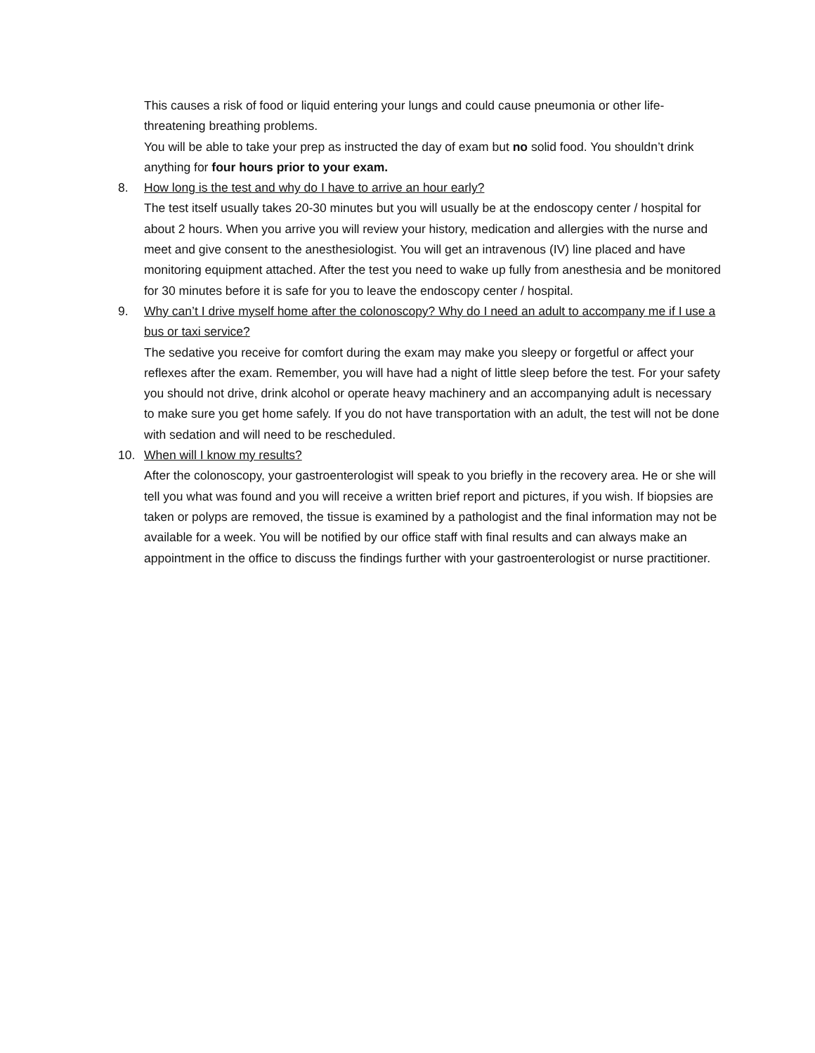This causes a risk of food or liquid entering your lungs and could cause pneumonia or other life-threatening breathing problems.
You will be able to take your prep as instructed the day of exam but no solid food. You shouldn’t drink anything for four hours prior to your exam.
8. How long is the test and why do I have to arrive an hour early?
The test itself usually takes 20-30 minutes but you will usually be at the endoscopy center / hospital for about 2 hours. When you arrive you will review your history, medication and allergies with the nurse and meet and give consent to the anesthesiologist. You will get an intravenous (IV) line placed and have monitoring equipment attached. After the test you need to wake up fully from anesthesia and be monitored for 30 minutes before it is safe for you to leave the endoscopy center / hospital.
9. Why can’t I drive myself home after the colonoscopy? Why do I need an adult to accompany me if I use a bus or taxi service?
The sedative you receive for comfort during the exam may make you sleepy or forgetful or affect your reflexes after the exam. Remember, you will have had a night of little sleep before the test. For your safety you should not drive, drink alcohol or operate heavy machinery and an accompanying adult is necessary to make sure you get home safely. If you do not have transportation with an adult, the test will not be done with sedation and will need to be rescheduled.
10. When will I know my results?
After the colonoscopy, your gastroenterologist will speak to you briefly in the recovery area. He or she will tell you what was found and you will receive a written brief report and pictures, if you wish. If biopsies are taken or polyps are removed, the tissue is examined by a pathologist and the final information may not be available for a week. You will be notified by our office staff with final results and can always make an appointment in the office to discuss the findings further with your gastroenterologist or nurse practitioner.